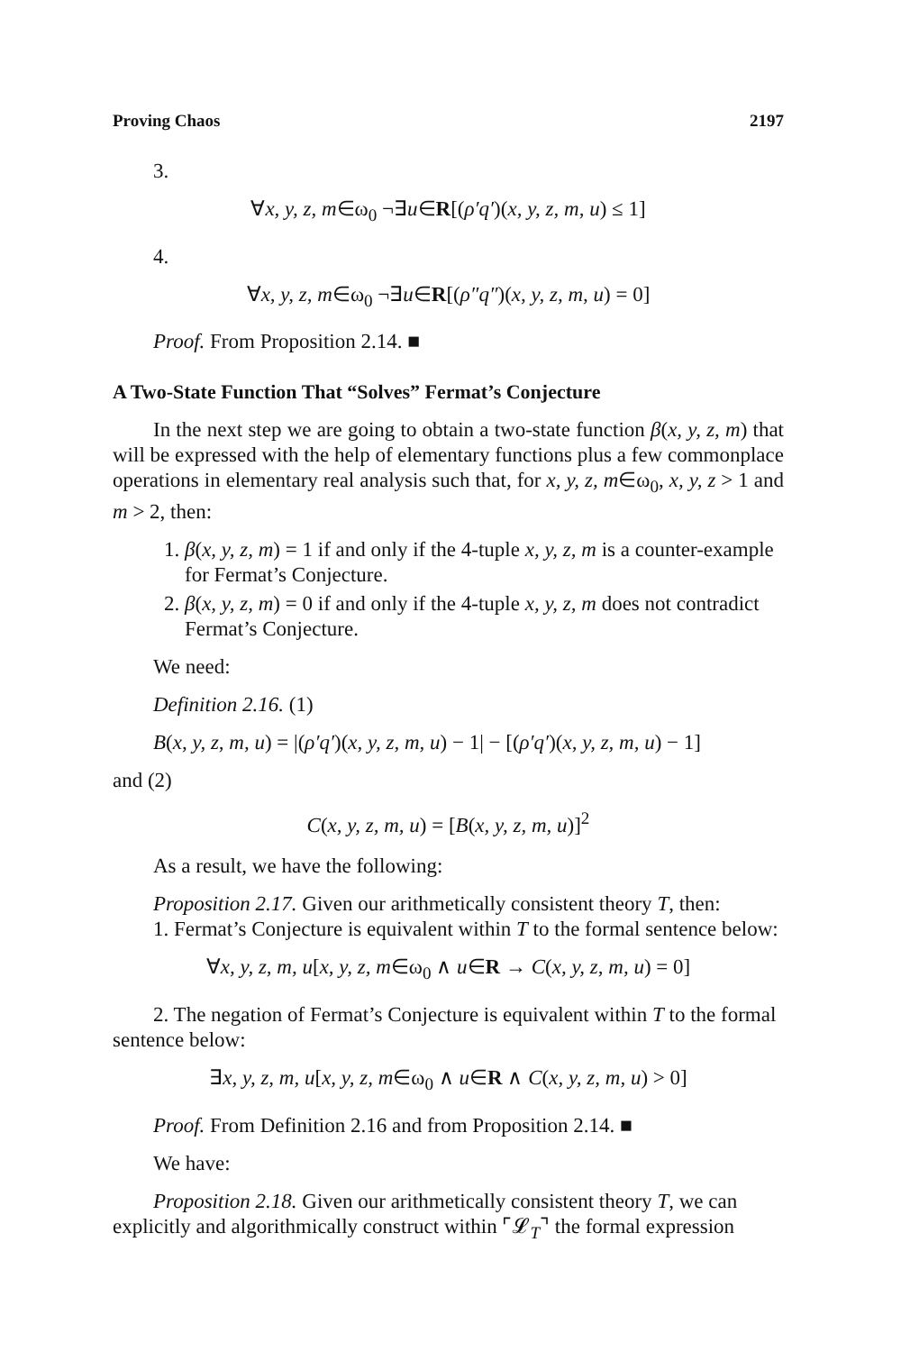Proving Chaos 2197
3.
∀x, y, z, m∈ω<sub>0</sub> ¬∃u∈R[(ρ′q′)(x, y, z, m, u) ≤ 1]
4.
∀x, y, z, m∈ω<sub>0</sub> ¬∃u∈R[(ρ″q″)(x, y, z, m, u) = 0]
Proof. From Proposition 2.14. ■
A Two-State Function That “Solves” Fermat’s Conjecture
In the next step we are going to obtain a two-state function β(x, y, z, m) that will be expressed with the help of elementary functions plus a few commonplace operations in elementary real analysis such that, for x, y, z, m∈ω<sub>0</sub>, x, y, z > 1 and m > 2, then:
1. β(x, y, z, m) = 1 if and only if the 4-tuple x, y, z, m is a counter-example for Fermat’s Conjecture.
2. β(x, y, z, m) = 0 if and only if the 4-tuple x, y, z, m does not contradict Fermat’s Conjecture.
We need:
Definition 2.16. (1)
B(x, y, z, m, u) = |(ρ′q′)(x, y, z, m, u) − 1| − [(ρ′q′)(x, y, z, m, u) − 1]
and (2)
C(x, y, z, m, u) = [B(x, y, z, m, u)]<sup>2</sup>
As a result, we have the following:
Proposition 2.17. Given our arithmetically consistent theory T, then:
1. Fermat’s Conjecture is equivalent within T to the formal sentence below:
∀x, y, z, m, u[x, y, z, m∈ω<sub>0</sub> ∧ u∈R → C(x, y, z, m, u) = 0]
2. The negation of Fermat’s Conjecture is equivalent within T to the formal sentence below:
∃x, y, z, m, u[x, y, z, m∈ω<sub>0</sub> ∧ u∈R ∧ C(x, y, z, m, u) > 0]
Proof. From Definition 2.16 and from Proposition 2.14. ■
We have:
Proposition 2.18. Given our arithmetically consistent theory T, we can explicitly and algorithmically construct within ⌜𝓛<sub>T</sub>⌝ the formal expression